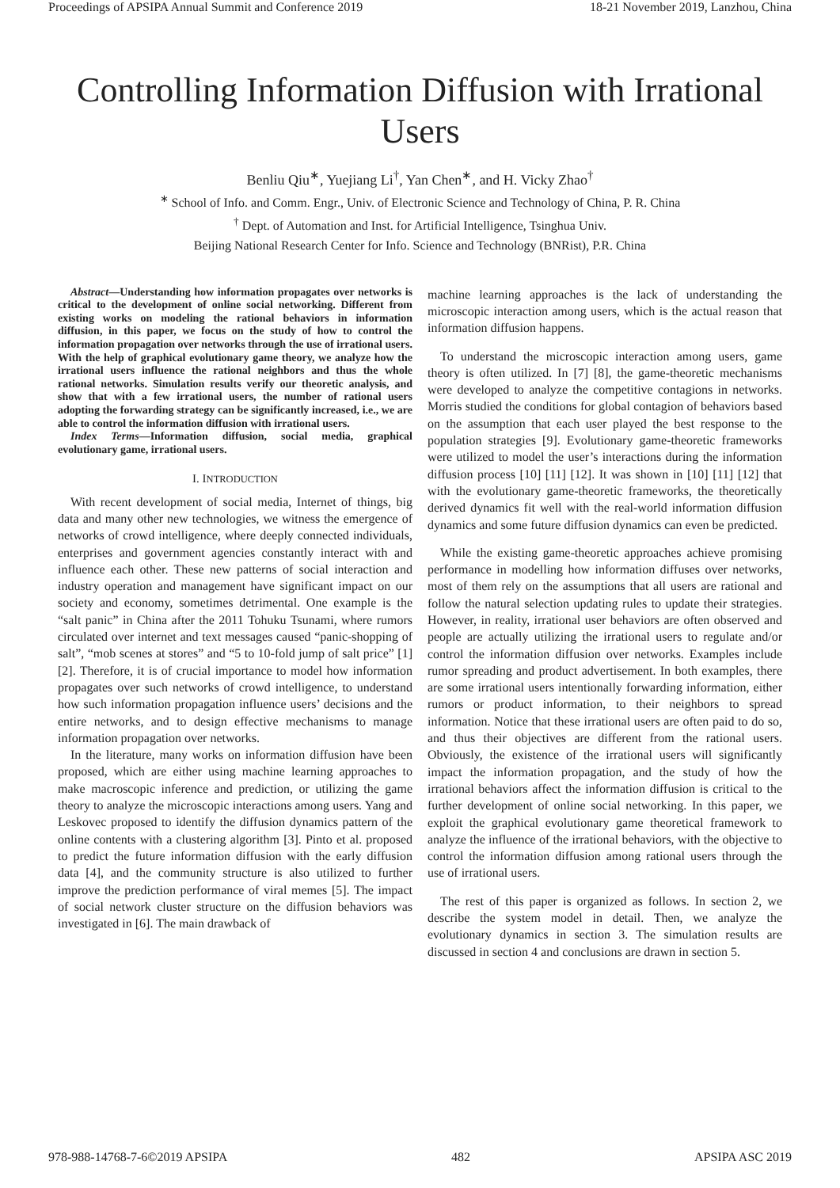Proceedings of APSIPA Annual Summit and Conference 2019 18-21 November 2019, Lanzhou, China
Controlling Information Diffusion with Irrational Users
Benliu Qiu<sup>∗</sup>, Yuejiang Li<sup>†</sup>, Yan Chen<sup>∗</sup>, and H. Vicky Zhao<sup>†</sup>
<sup>∗</sup> School of Info. and Comm. Engr., Univ. of Electronic Science and Technology of China, P. R. China
<sup>†</sup> Dept. of Automation and Inst. for Artificial Intelligence, Tsinghua Univ.
Beijing National Research Center for Info. Science and Technology (BNRist), P.R. China
Abstract—Understanding how information propagates over networks is critical to the development of online social networking. Different from existing works on modeling the rational behaviors in information diffusion, in this paper, we focus on the study of how to control the information propagation over networks through the use of irrational users. With the help of graphical evolutionary game theory, we analyze how the irrational users influence the rational neighbors and thus the whole rational networks. Simulation results verify our theoretic analysis, and show that with a few irrational users, the number of rational users adopting the forwarding strategy can be significantly increased, i.e., we are able to control the information diffusion with irrational users.
Index Terms—Information diffusion, social media, graphical evolutionary game, irrational users.
I. INTRODUCTION
With recent development of social media, Internet of things, big data and many other new technologies, we witness the emergence of networks of crowd intelligence, where deeply connected individuals, enterprises and government agencies constantly interact with and influence each other. These new patterns of social interaction and industry operation and management have significant impact on our society and economy, sometimes detrimental. One example is the “salt panic” in China after the 2011 Tohuku Tsunami, where rumors circulated over internet and text messages caused “panic-shopping of salt”, “mob scenes at stores” and “5 to 10-fold jump of salt price” [1] [2]. Therefore, it is of crucial importance to model how information propagates over such networks of crowd intelligence, to understand how such information propagation influence users’ decisions and the entire networks, and to design effective mechanisms to manage information propagation over networks.
In the literature, many works on information diffusion have been proposed, which are either using machine learning approaches to make macroscopic inference and prediction, or utilizing the game theory to analyze the microscopic interactions among users. Yang and Leskovec proposed to identify the diffusion dynamics pattern of the online contents with a clustering algorithm [3]. Pinto et al. proposed to predict the future information diffusion with the early diffusion data [4], and the community structure is also utilized to further improve the prediction performance of viral memes [5]. The impact of social network cluster structure on the diffusion behaviors was investigated in [6]. The main drawback of
machine learning approaches is the lack of understanding the microscopic interaction among users, which is the actual reason that information diffusion happens.
To understand the microscopic interaction among users, game theory is often utilized. In [7] [8], the game-theoretic mechanisms were developed to analyze the competitive contagions in networks. Morris studied the conditions for global contagion of behaviors based on the assumption that each user played the best response to the population strategies [9]. Evolutionary game-theoretic frameworks were utilized to model the user’s interactions during the information diffusion process [10] [11] [12]. It was shown in [10] [11] [12] that with the evolutionary game-theoretic frameworks, the theoretically derived dynamics fit well with the real-world information diffusion dynamics and some future diffusion dynamics can even be predicted.
While the existing game-theoretic approaches achieve promising performance in modelling how information diffuses over networks, most of them rely on the assumptions that all users are rational and follow the natural selection updating rules to update their strategies. However, in reality, irrational user behaviors are often observed and people are actually utilizing the irrational users to regulate and/or control the information diffusion over networks. Examples include rumor spreading and product advertisement. In both examples, there are some irrational users intentionally forwarding information, either rumors or product information, to their neighbors to spread information. Notice that these irrational users are often paid to do so, and thus their objectives are different from the rational users. Obviously, the existence of the irrational users will significantly impact the information propagation, and the study of how the irrational behaviors affect the information diffusion is critical to the further development of online social networking. In this paper, we exploit the graphical evolutionary game theoretical framework to analyze the influence of the irrational behaviors, with the objective to control the information diffusion among rational users through the use of irrational users.
The rest of this paper is organized as follows. In section 2, we describe the system model in detail. Then, we analyze the evolutionary dynamics in section 3. The simulation results are discussed in section 4 and conclusions are drawn in section 5.
978-988-14768-7-6©2019 APSIPA 482 APSIPA ASC 2019